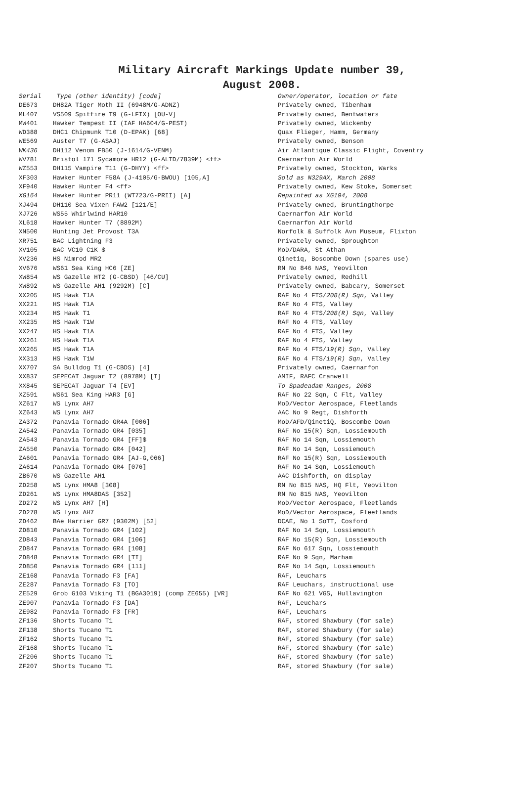Military Aircraft Markings Update number 39,
August 2008.
| Serial | Type (other identity) [code] | Owner/operator, location or fate |
| --- | --- | --- |
| DE673 | DH82A Tiger Moth II (6948M/G-ADNZ) | Privately owned, Tibenham |
| ML407 | VS509 Spitfire T9 (G-LFIX) [OU-V] | Privately owned, Bentwaters |
| MW401 | Hawker Tempest II (IAF HA604/G-PEST) | Privately owned, Wickenby |
| WD388 | DHC1 Chipmunk T10 (D-EPAK) [68] | Quax Flieger, Hamm, Germany |
| WE569 | Auster T7 (G-ASAJ) | Privately owned, Benson |
| WK436 | DH112 Venom FB50 (J-1614/G-VENM) | Air Atlantique Classic Flight, Coventry |
| WV781 | Bristol 171 Sycamore HR12 (G-ALTD/7839M) <ff> | Caernarfon Air World |
| WZ553 | DH115 Vampire T11 (G-DHYY) <ff> | Privately owned, Stockton, Warks |
| XF303 | Hawker Hunter F58A (J-4105/G-BWOU) [105,A] | Sold as N329AX, March 2008 |
| XF940 | Hawker Hunter F4 <ff> | Privately owned, Kew Stoke, Somerset |
| XG164 | Hawker Hunter PR11 (WT723/G-PRII) [A] | Repainted as XG194, 2008 |
| XJ494 | DH110 Sea Vixen FAW2 [121/E] | Privately owned, Bruntingthorpe |
| XJ726 | WS55 Whirlwind HAR10 | Caernarfon Air World |
| XL618 | Hawker Hunter T7 (8892M) | Caernarfon Air World |
| XN500 | Hunting Jet Provost T3A | Norfolk & Suffolk Avn Museum, Flixton |
| XR751 | BAC Lightning F3 | Privately owned, Sproughton |
| XV105 | BAC VC10 C1K $ | MoD/DARA, St Athan |
| XV236 | HS Nimrod MR2 | Qinetiq, Boscombe Down (spares use) |
| XV676 | WS61 Sea King HC6 [ZE] | RN No 846 NAS, Yeovilton |
| XW854 | WS Gazelle HT2 (G-CBSD) [46/CU] | Privately owned, Redhill |
| XW892 | WS Gazelle AH1 (9292M) [C] | Privately owned, Babcary, Somerset |
| XX205 | HS Hawk T1A | RAF No 4 FTS/ 208(R) Sqn , Valley |
| XX221 | HS Hawk T1A | RAF No 4 FTS, Valley |
| XX234 | HS Hawk T1 | RAF No 4 FTS/ 208(R) Sqn , Valley |
| XX235 | HS Hawk T1W | RAF No 4 FTS, Valley |
| XX247 | HS Hawk T1A | RAF No 4 FTS, Valley |
| XX261 | HS Hawk T1A | RAF No 4 FTS, Valley |
| XX265 | HS Hawk T1A | RAF No 4 FTS/ 19(R) Sqn , Valley |
| XX313 | HS Hawk T1W | RAF No 4 FTS/ 19(R) Sqn , Valley |
| XX707 | SA Bulldog T1 (G-CBDS) [4] | Privately owned, Caernarfon |
| XX837 | SEPECAT Jaguar T2 (8978M) [I] | AMIF, RAFC Cranwell |
| XX845 | SEPECAT Jaguar T4 [EV] | To Spadeadam Ranges, 2008 |
| XZ591 | WS61 Sea King HAR3 [G] | RAF No 22 Sqn, C Flt, Valley |
| XZ617 | WS Lynx AH7 | MoD/Vector Aerospace, Fleetlands |
| XZ643 | WS Lynx AH7 | AAC No 9 Regt, Dishforth |
| ZA372 | Panavia Tornado GR4A [006] | MoD/AFD/QinetiQ, Boscombe Down |
| ZA542 | Panavia Tornado GR4 [035] | RAF No 15(R) Sqn, Lossiemouth |
| ZA543 | Panavia Tornado GR4 [FF]$ | RAF No 14 Sqn, Lossiemouth |
| ZA550 | Panavia Tornado GR4 [042] | RAF No 14 Sqn, Lossiemouth |
| ZA601 | Panavia Tornado GR4 [AJ-G,066] | RAF No 15(R) Sqn, Lossiemouth |
| ZA614 | Panavia Tornado GR4 [076] | RAF No 14 Sqn, Lossiemouth |
| ZB670 | WS Gazelle AH1 | AAC Dishforth, on display |
| ZD258 | WS Lynx HMA8 [308] | RN No 815 NAS, HQ Flt, Yeovilton |
| ZD261 | WS Lynx HMA8DAS [352] | RN No 815 NAS, Yeovilton |
| ZD272 | WS Lynx AH7 [H] | MoD/Vector Aerospace, Fleetlands |
| ZD278 | WS Lynx AH7 | MoD/Vector Aerospace, Fleetlands |
| ZD462 | BAe Harrier GR7 (9302M) [52] | DCAE, No 1 SoTT, Cosford |
| ZD810 | Panavia Tornado GR4 [102] | RAF No 14 Sqn, Lossiemouth |
| ZD843 | Panavia Tornado GR4 [106] | RAF No 15(R) Sqn, Lossiemouth |
| ZD847 | Panavia Tornado GR4 [108] | RAF No 617 Sqn, Lossiemouth |
| ZD848 | Panavia Tornado GR4 [TI] | RAF No 9 Sqn, Marham |
| ZD850 | Panavia Tornado GR4 [111] | RAF No 14 Sqn, Lossiemouth |
| ZE168 | Panavia Tornado F3 [FA] | RAF, Leuchars |
| ZE287 | Panavia Tornado F3 [TO] | RAF Leuchars, instructional use |
| ZE529 | Grob G103 Viking T1 (BGA3019) (comp ZE655) [VR] | RAF No 621 VGS, Hullavington |
| ZE907 | Panavia Tornado F3 [DA] | RAF, Leuchars |
| ZE982 | Panavia Tornado F3 [FR] | RAF, Leuchars |
| ZF136 | Shorts Tucano T1 | RAF, stored Shawbury (for sale) |
| ZF138 | Shorts Tucano T1 | RAF, stored Shawbury (for sale) |
| ZF162 | Shorts Tucano T1 | RAF, stored Shawbury (for sale) |
| ZF168 | Shorts Tucano T1 | RAF, stored Shawbury (for sale) |
| ZF206 | Shorts Tucano T1 | RAF, stored Shawbury (for sale) |
| ZF207 | Shorts Tucano T1 | RAF, stored Shawbury (for sale) |